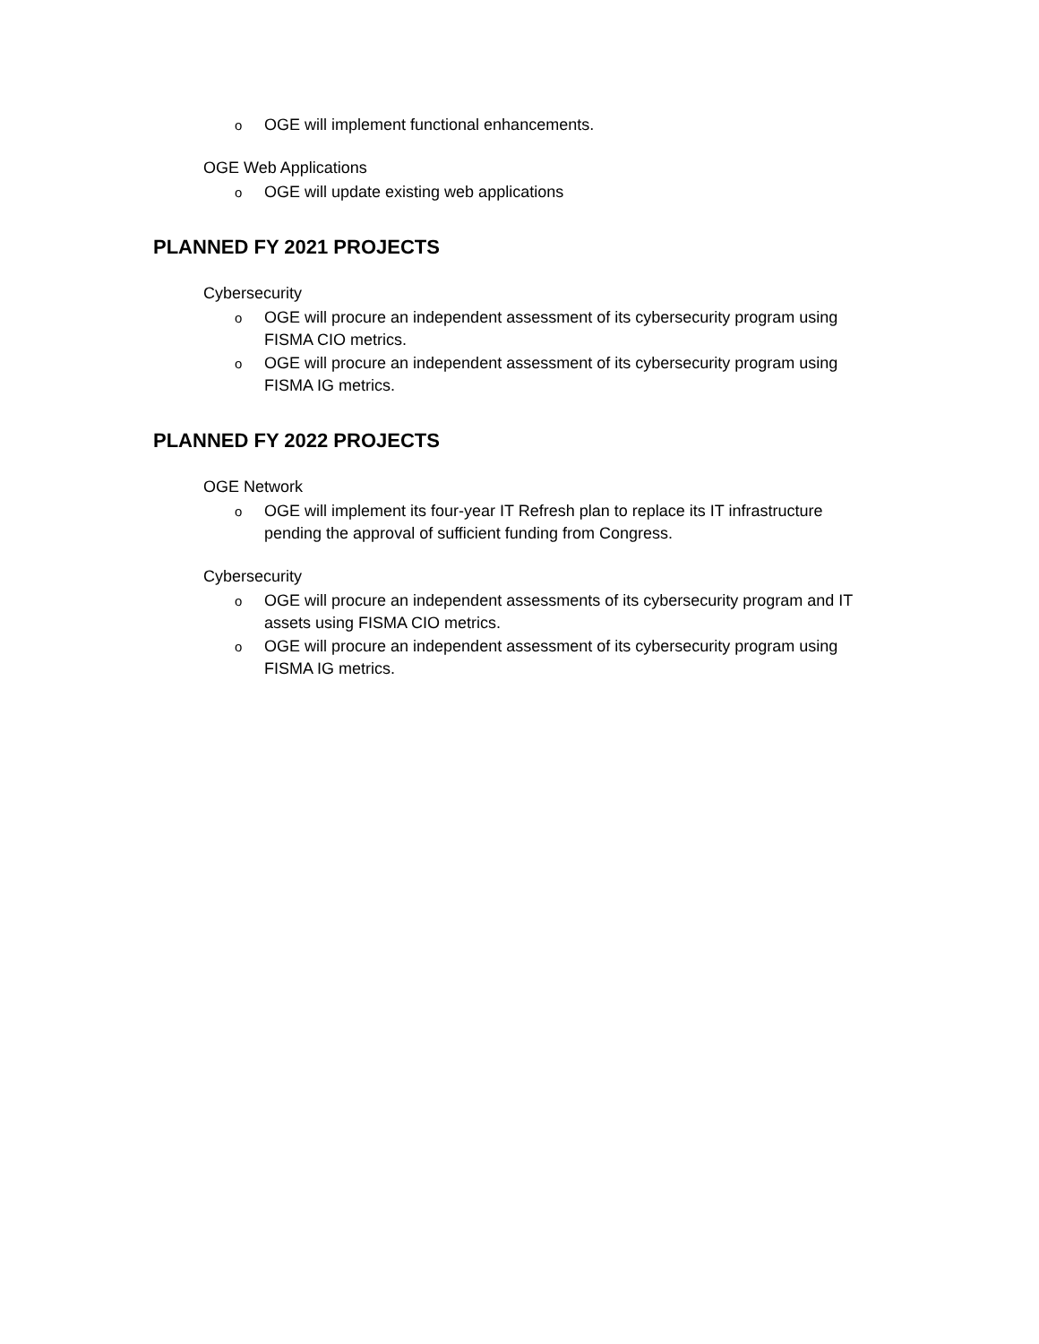o OGE will implement functional enhancements.
OGE Web Applications
o OGE will update existing web applications
PLANNED FY 2021 PROJECTS
Cybersecurity
o OGE will procure an independent assessment of its cybersecurity program using FISMA CIO metrics.
o OGE will procure an independent assessment of its cybersecurity program using FISMA IG metrics.
PLANNED FY 2022 PROJECTS
OGE Network
o OGE will implement its four-year IT Refresh plan to replace its IT infrastructure pending the approval of sufficient funding from Congress.
Cybersecurity
o OGE will procure an independent assessments of its cybersecurity program and IT assets using FISMA CIO metrics.
o OGE will procure an independent assessment of its cybersecurity program using FISMA IG metrics.